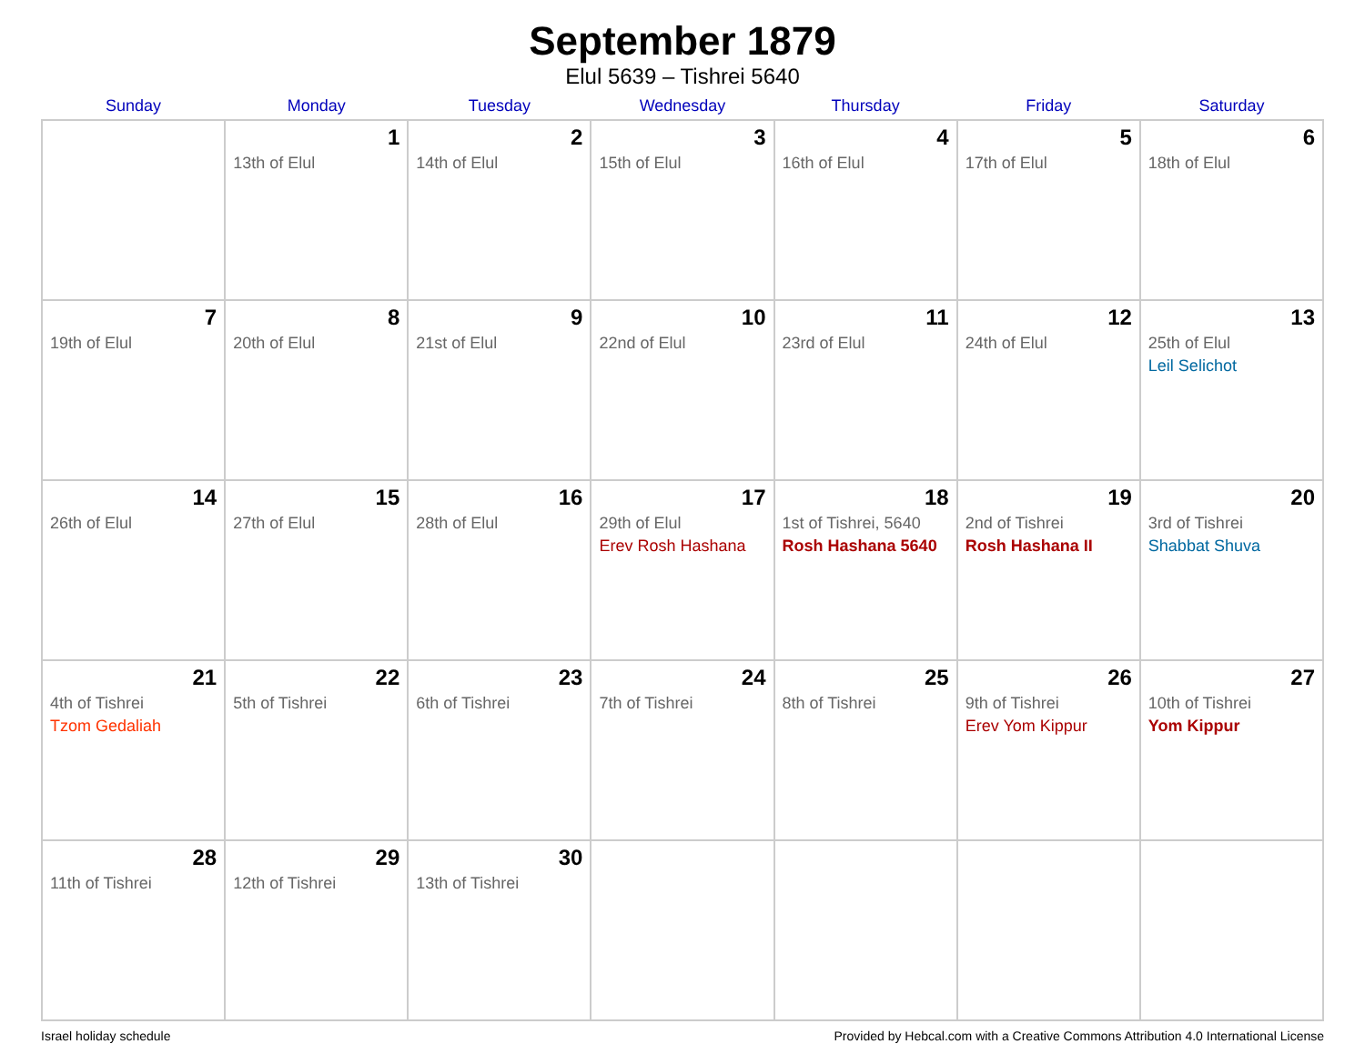September 1879
Elul 5639 – Tishrei 5640
| Sunday | Monday | Tuesday | Wednesday | Thursday | Friday | Saturday |
| --- | --- | --- | --- | --- | --- | --- |
| | 1 13th of Elul | 2 14th of Elul | 3 15th of Elul | 4 16th of Elul | 5 17th of Elul | 6 18th of Elul |
| 7 19th of Elul | 8 20th of Elul | 9 21st of Elul | 10 22nd of Elul | 11 23rd of Elul | 12 24th of Elul | 13 25th of Elul Leil Selichot |
| 14 26th of Elul | 15 27th of Elul | 16 28th of Elul | 17 29th of Elul Erev Rosh Hashana | 18 1st of Tishrei, 5640 Rosh Hashana 5640 | 19 2nd of Tishrei Rosh Hashana II | 20 3rd of Tishrei Shabbat Shuva |
| 21 4th of Tishrei Tzom Gedaliah | 22 5th of Tishrei | 23 6th of Tishrei | 24 7th of Tishrei | 25 8th of Tishrei | 26 9th of Tishrei Erev Yom Kippur | 27 10th of Tishrei Yom Kippur |
| 28 11th of Tishrei | 29 12th of Tishrei | 30 13th of Tishrei | | | | |
Israel holiday schedule Provided by Hebcal.com with a Creative Commons Attribution 4.0 International License